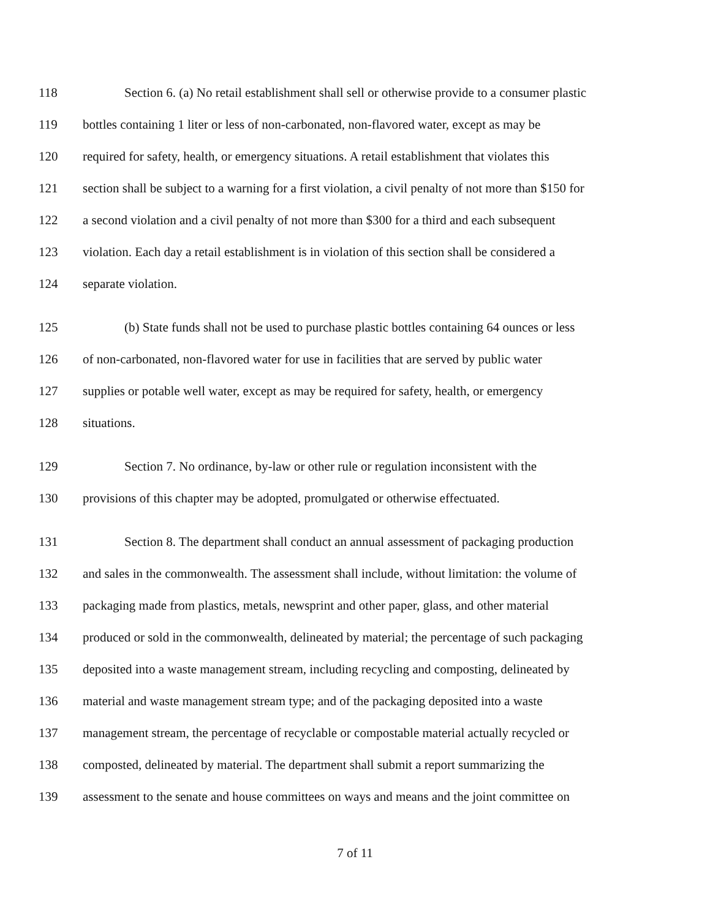118 Section 6. (a) No retail establishment shall sell or otherwise provide to a consumer plastic
119 bottles containing 1 liter or less of non-carbonated, non-flavored water, except as may be
120 required for safety, health, or emergency situations. A retail establishment that violates this
121 section shall be subject to a warning for a first violation, a civil penalty of not more than $150 for
122 a second violation and a civil penalty of not more than $300 for a third and each subsequent
123 violation. Each day a retail establishment is in violation of this section shall be considered a
124 separate violation.
125 (b) State funds shall not be used to purchase plastic bottles containing 64 ounces or less
126 of non-carbonated, non-flavored water for use in facilities that are served by public water
127 supplies or potable well water, except as may be required for safety, health, or emergency
128 situations.
129 Section 7. No ordinance, by-law or other rule or regulation inconsistent with the
130 provisions of this chapter may be adopted, promulgated or otherwise effectuated.
131 Section 8. The department shall conduct an annual assessment of packaging production
132 and sales in the commonwealth. The assessment shall include, without limitation: the volume of
133 packaging made from plastics, metals, newsprint and other paper, glass, and other material
134 produced or sold in the commonwealth, delineated by material; the percentage of such packaging
135 deposited into a waste management stream, including recycling and composting, delineated by
136 material and waste management stream type; and of the packaging deposited into a waste
137 management stream, the percentage of recyclable or compostable material actually recycled or
138 composted, delineated by material. The department shall submit a report summarizing the
139 assessment to the senate and house committees on ways and means and the joint committee on
7 of 11